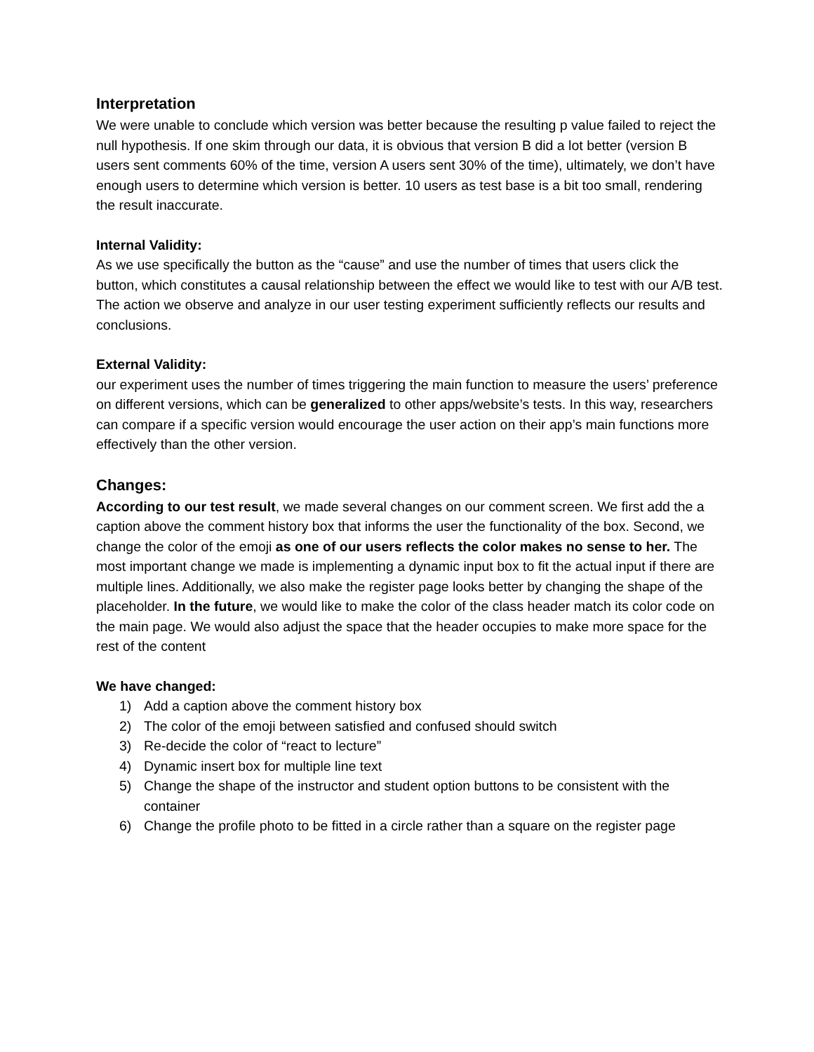Interpretation
We were unable to conclude which version was better because the resulting p value failed to reject the null hypothesis. If one skim through our data, it is obvious that version B did a lot better (version B users sent comments 60% of the time, version A users sent 30% of the time), ultimately, we don’t have enough users to determine which version is better. 10 users as test base is a bit too small, rendering the result inaccurate.
Internal Validity:
As we use specifically the button as the “cause” and use the number of times that users click the button, which constitutes a causal relationship between the effect we would like to test with our A/B test. The action we observe and analyze in our user testing experiment sufficiently reflects our results and conclusions.
External Validity:
our experiment uses the number of times triggering the main function to measure the users’ preference on different versions, which can be generalized to other apps/website’s tests. In this way, researchers can compare if a specific version would encourage the user action on their app’s main functions more effectively than the other version.
Changes:
According to our test result, we made several changes on our comment screen. We first add the a caption above the comment history box that informs the user the functionality of the box. Second, we change the color of the emoji as one of our users reflects the color makes no sense to her. The most important change we made is implementing a dynamic input box to fit the actual input if there are multiple lines. Additionally, we also make the register page looks better by changing the shape of the placeholder. In the future, we would like to make the color of the class header match its color code on the main page. We would also adjust the space that the header occupies to make more space for the rest of the content
We have changed:
1) Add a caption above the comment history box
2) The color of the emoji between satisfied and confused should switch
3) Re-decide the color of “react to lecture”
4) Dynamic insert box for multiple line text
5) Change the shape of the instructor and student option buttons to be consistent with the container
6) Change the profile photo to be fitted in a circle rather than a square on the register page